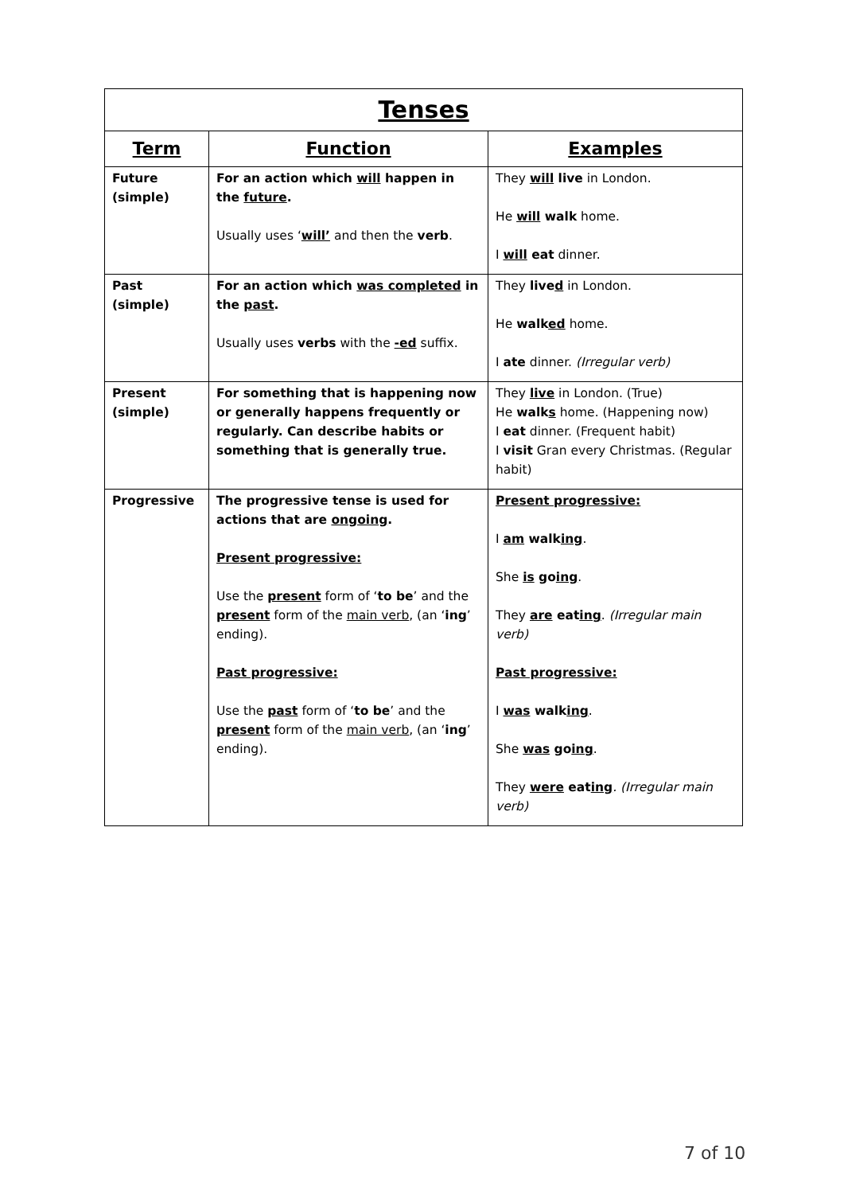| Tenses | | |
| --- | --- | --- |
| Term | Function | Examples |
| Future (simple) | For an action which will happen in the future . Usually uses ‘ will’ and then the verb . | They will live in London. He will walk home. I will eat dinner. |
| Past (simple) | For an action which was completed in the past . Usually uses verbs with the -ed suffix. | They live d in London. He walk ed home. I ate dinner. (Irregular verb) |
| Present (simple) | For something that is happening now or generally happens frequently or regularly. Can describe habits or something that is generally true. | They live in London. (True) He walk s home. (Happening now) I eat dinner. (Frequent habit) I visit Gran every Christmas. (Regular habit) |
| Progressive | The progressive tense is used for actions that are ongoing . Present progressive: Use the present form of ‘ to be ’ and the present form of the main verb , (an ‘ ing ’ ending). Past progressive: Use the past form of ‘ to be ’ and the present form of the main verb , (an ‘ ing ’ ending). | Present progressive: I am walk ing . She is go ing . They are eat ing . (Irregular main verb) Past progressive: I was walk ing . She was go ing . They were eat ing . (Irregular main verb) |
7 of 10